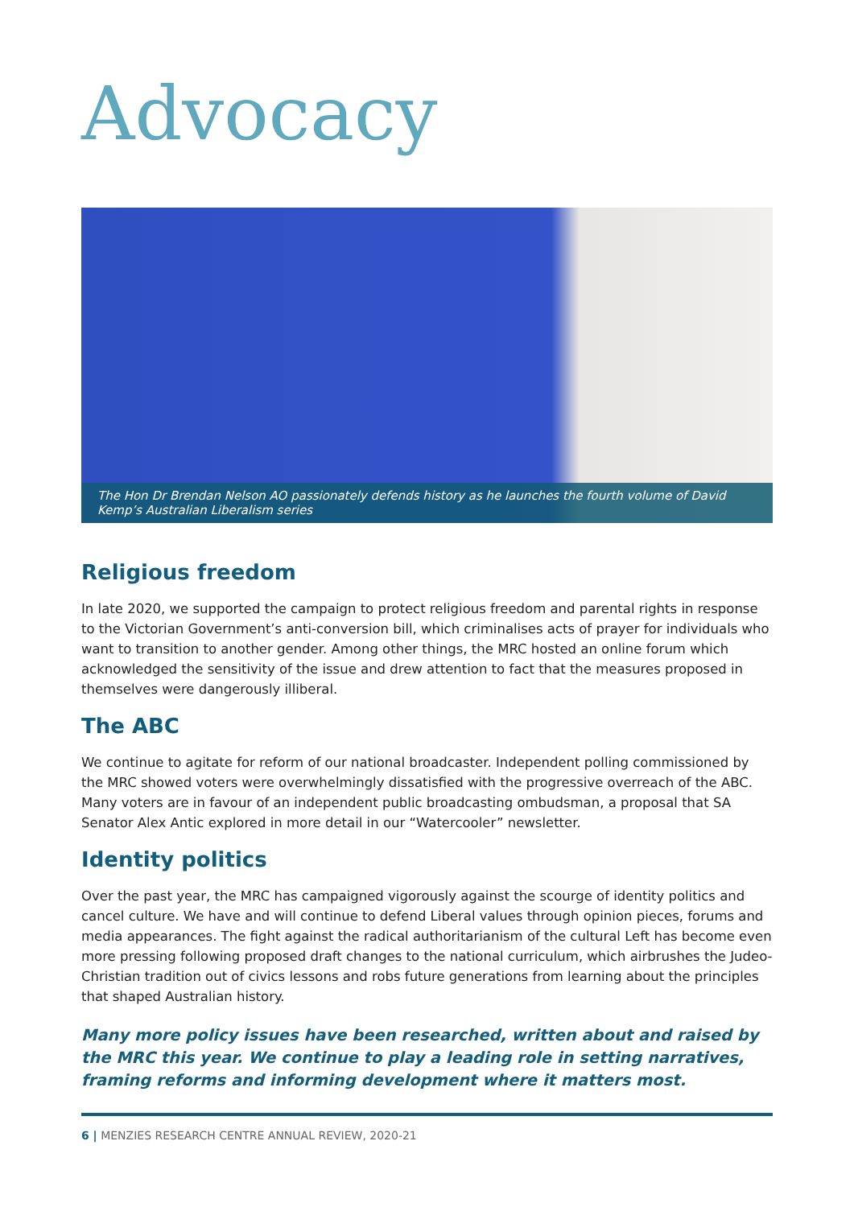Advocacy
The Hon Dr Brendan Nelson AO passionately defends history as he launches the fourth volume of David Kemp’s Australian Liberalism series
Religious freedom
In late 2020, we supported the campaign to protect religious freedom and parental rights in response to the Victorian Government’s anti-conversion bill, which criminalises acts of prayer for individuals who want to transition to another gender. Among other things, the MRC hosted an online forum which acknowledged the sensitivity of the issue and drew attention to fact that the measures proposed in themselves were dangerously illiberal.
The ABC
We continue to agitate for reform of our national broadcaster. Independent polling commissioned by the MRC showed voters were overwhelmingly dissatisfied with the progressive overreach of the ABC. Many voters are in favour of an independent public broadcasting ombudsman, a proposal that SA Senator Alex Antic explored in more detail in our “Watercooler” newsletter.
Identity politics
Over the past year, the MRC has campaigned vigorously against the scourge of identity politics and cancel culture. We have and will continue to defend Liberal values through opinion pieces, forums and media appearances. The fight against the radical authoritarianism of the cultural Left has become even more pressing following proposed draft changes to the national curriculum, which airbrushes the Judeo-Christian tradition out of civics lessons and robs future generations from learning about the principles that shaped Australian history.
Many more policy issues have been researched, written about and raised by the MRC this year. We continue to play a leading role in setting narratives, framing reforms and informing development where it matters most.
6 | MENZIES RESEARCH CENTRE ANNUAL REVIEW, 2020-21